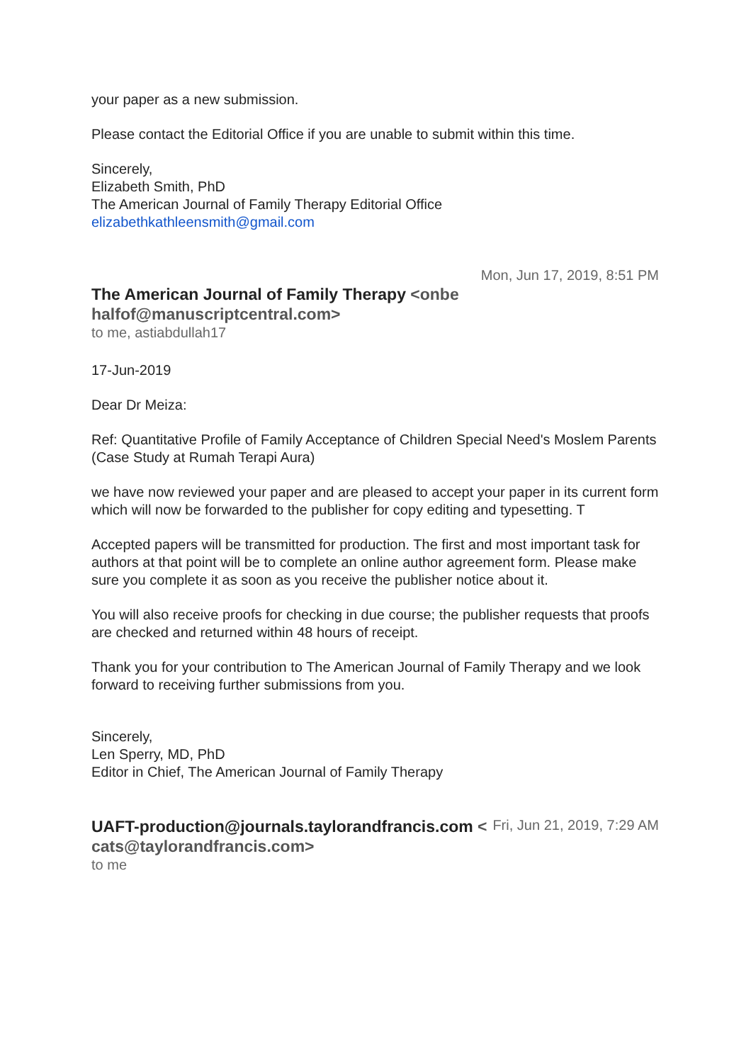your paper as a new submission.
Please contact the Editorial Office if you are unable to submit within this time.
Sincerely,
Elizabeth Smith, PhD
The American Journal of Family Therapy Editorial Office
elizabethkathleensmith@gmail.com
The American Journal of Family Therapy <onbehalfof@manuscriptcentral.com>
Mon, Jun 17, 2019, 8:51 PM
to me, astiabdullah17
17-Jun-2019
Dear Dr Meiza:
Ref: Quantitative Profile of Family Acceptance of Children Special Need's Moslem Parents (Case Study at Rumah Terapi Aura)
we have now reviewed your paper and are pleased to accept your paper in its current form which will now be forwarded to the publisher for copy editing and typesetting. T
Accepted papers will be transmitted for production. The first and most important task for authors at that point will be to complete an online author agreement form. Please make sure you complete it as soon as you receive the publisher notice about it.
You will also receive proofs for checking in due course; the publisher requests that proofs are checked and returned within 48 hours of receipt.
Thank you for your contribution to The American Journal of Family Therapy and we look forward to receiving further submissions from you.
Sincerely,
Len Sperry, MD, PhD
Editor in Chief, The American Journal of Family Therapy
UAFT-production@journals.taylorandfrancis.com <cats@taylorandfrancis.com>
Fri, Jun 21, 2019, 7:29 AM
to me